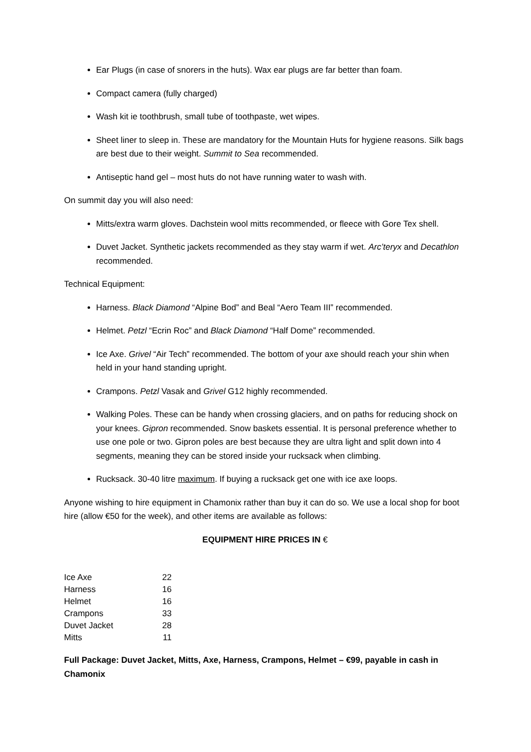Ear Plugs (in case of snorers in the huts). Wax ear plugs are far better than foam.
Compact camera (fully charged)
Wash kit ie toothbrush, small tube of toothpaste, wet wipes.
Sheet liner to sleep in. These are mandatory for the Mountain Huts for hygiene reasons. Silk bags are best due to their weight. Summit to Sea recommended.
Antiseptic hand gel – most huts do not have running water to wash with.
On summit day you will also need:
Mitts/extra warm gloves. Dachstein wool mitts recommended, or fleece with Gore Tex shell.
Duvet Jacket. Synthetic jackets recommended as they stay warm if wet. Arc’teryx and Decathlon recommended.
Technical Equipment:
Harness. Black Diamond “Alpine Bod” and Beal “Aero Team III” recommended.
Helmet. Petzl “Ecrin Roc” and Black Diamond “Half Dome” recommended.
Ice Axe. Grivel “Air Tech” recommended. The bottom of your axe should reach your shin when held in your hand standing upright.
Crampons. Petzl Vasak and Grivel G12 highly recommended.
Walking Poles. These can be handy when crossing glaciers, and on paths for reducing shock on your knees. Gipron recommended. Snow baskets essential. It is personal preference whether to use one pole or two. Gipron poles are best because they are ultra light and split down into 4 segments, meaning they can be stored inside your rucksack when climbing.
Rucksack. 30-40 litre maximum. If buying a rucksack get one with ice axe loops.
Anyone wishing to hire equipment in Chamonix rather than buy it can do so. We use a local shop for boot hire (allow €50 for the week), and other items are available as follows:
EQUIPMENT HIRE PRICES IN €
| Ice Axe | 22 |
| Harness | 16 |
| Helmet | 16 |
| Crampons | 33 |
| Duvet Jacket | 28 |
| Mitts | 11 |
Full Package: Duvet Jacket, Mitts, Axe, Harness, Crampons, Helmet – €99, payable in cash in Chamonix